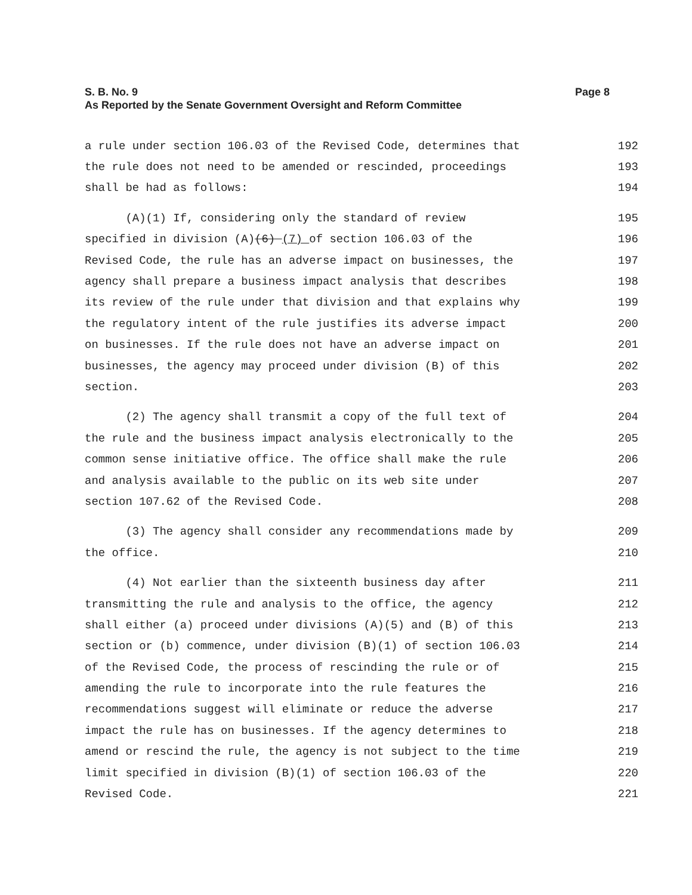Page 8 S. B. No. 9
As Reported by the Senate Government Oversight and Reform Committee
a rule under section 106.03 of the Revised Code, determines that 192
the rule does not need to be amended or rescinded, proceedings 193
shall be had as follows: 194
(A)(1) If, considering only the standard of review 195
specified in division (A)(6) (7) of section 106.03 of the 196
Revised Code, the rule has an adverse impact on businesses, the 197
agency shall prepare a business impact analysis that describes 198
its review of the rule under that division and that explains why 199
the regulatory intent of the rule justifies its adverse impact 200
on businesses. If the rule does not have an adverse impact on 201
businesses, the agency may proceed under division (B) of this 202
section. 203
(2) The agency shall transmit a copy of the full text of 204
the rule and the business impact analysis electronically to the 205
common sense initiative office. The office shall make the rule 206
and analysis available to the public on its web site under 207
section 107.62 of the Revised Code. 208
(3) The agency shall consider any recommendations made by 209
the office. 210
(4) Not earlier than the sixteenth business day after 211
transmitting the rule and analysis to the office, the agency 212
shall either (a) proceed under divisions (A)(5) and (B) of this 213
section or (b) commence, under division (B)(1) of section 106.03 214
of the Revised Code, the process of rescinding the rule or of 215
amending the rule to incorporate into the rule features the 216
recommendations suggest will eliminate or reduce the adverse 217
impact the rule has on businesses. If the agency determines to 218
amend or rescind the rule, the agency is not subject to the time 219
limit specified in division (B)(1) of section 106.03 of the 220
Revised Code. 221